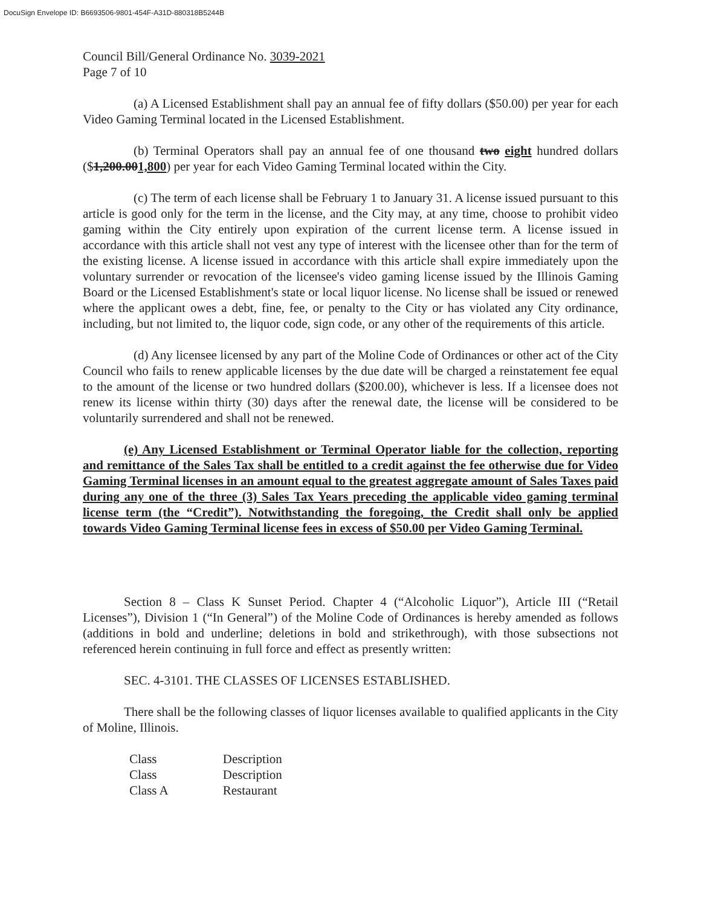DocuSign Envelope ID: B6693506-9801-454F-A31D-880318B5244B
Council Bill/General Ordinance No. 3039-2021
Page 7 of 10
(a) A Licensed Establishment shall pay an annual fee of fifty dollars ($50.00) per year for each Video Gaming Terminal located in the Licensed Establishment.
(b) Terminal Operators shall pay an annual fee of one thousand two eight hundred dollars ($1,200.001,800) per year for each Video Gaming Terminal located within the City.
(c) The term of each license shall be February 1 to January 31. A license issued pursuant to this article is good only for the term in the license, and the City may, at any time, choose to prohibit video gaming within the City entirely upon expiration of the current license term. A license issued in accordance with this article shall not vest any type of interest with the licensee other than for the term of the existing license. A license issued in accordance with this article shall expire immediately upon the voluntary surrender or revocation of the licensee's video gaming license issued by the Illinois Gaming Board or the Licensed Establishment's state or local liquor license. No license shall be issued or renewed where the applicant owes a debt, fine, fee, or penalty to the City or has violated any City ordinance, including, but not limited to, the liquor code, sign code, or any other of the requirements of this article.
(d) Any licensee licensed by any part of the Moline Code of Ordinances or other act of the City Council who fails to renew applicable licenses by the due date will be charged a reinstatement fee equal to the amount of the license or two hundred dollars ($200.00), whichever is less. If a licensee does not renew its license within thirty (30) days after the renewal date, the license will be considered to be voluntarily surrendered and shall not be renewed.
(e) Any Licensed Establishment or Terminal Operator liable for the collection, reporting and remittance of the Sales Tax shall be entitled to a credit against the fee otherwise due for Video Gaming Terminal licenses in an amount equal to the greatest aggregate amount of Sales Taxes paid during any one of the three (3) Sales Tax Years preceding the applicable video gaming terminal license term (the “Credit”). Notwithstanding the foregoing, the Credit shall only be applied towards Video Gaming Terminal license fees in excess of $50.00 per Video Gaming Terminal.
Section 8 – Class K Sunset Period. Chapter 4 (“Alcoholic Liquor”), Article III (“Retail Licenses”), Division 1 (“In General”) of the Moline Code of Ordinances is hereby amended as follows (additions in bold and underline; deletions in bold and strikethrough), with those subsections not referenced herein continuing in full force and effect as presently written:
SEC. 4-3101. THE CLASSES OF LICENSES ESTABLISHED.
There shall be the following classes of liquor licenses available to qualified applicants in the City of Moline, Illinois.
| Class | Description |
| Class | Description |
| Class A | Restaurant |